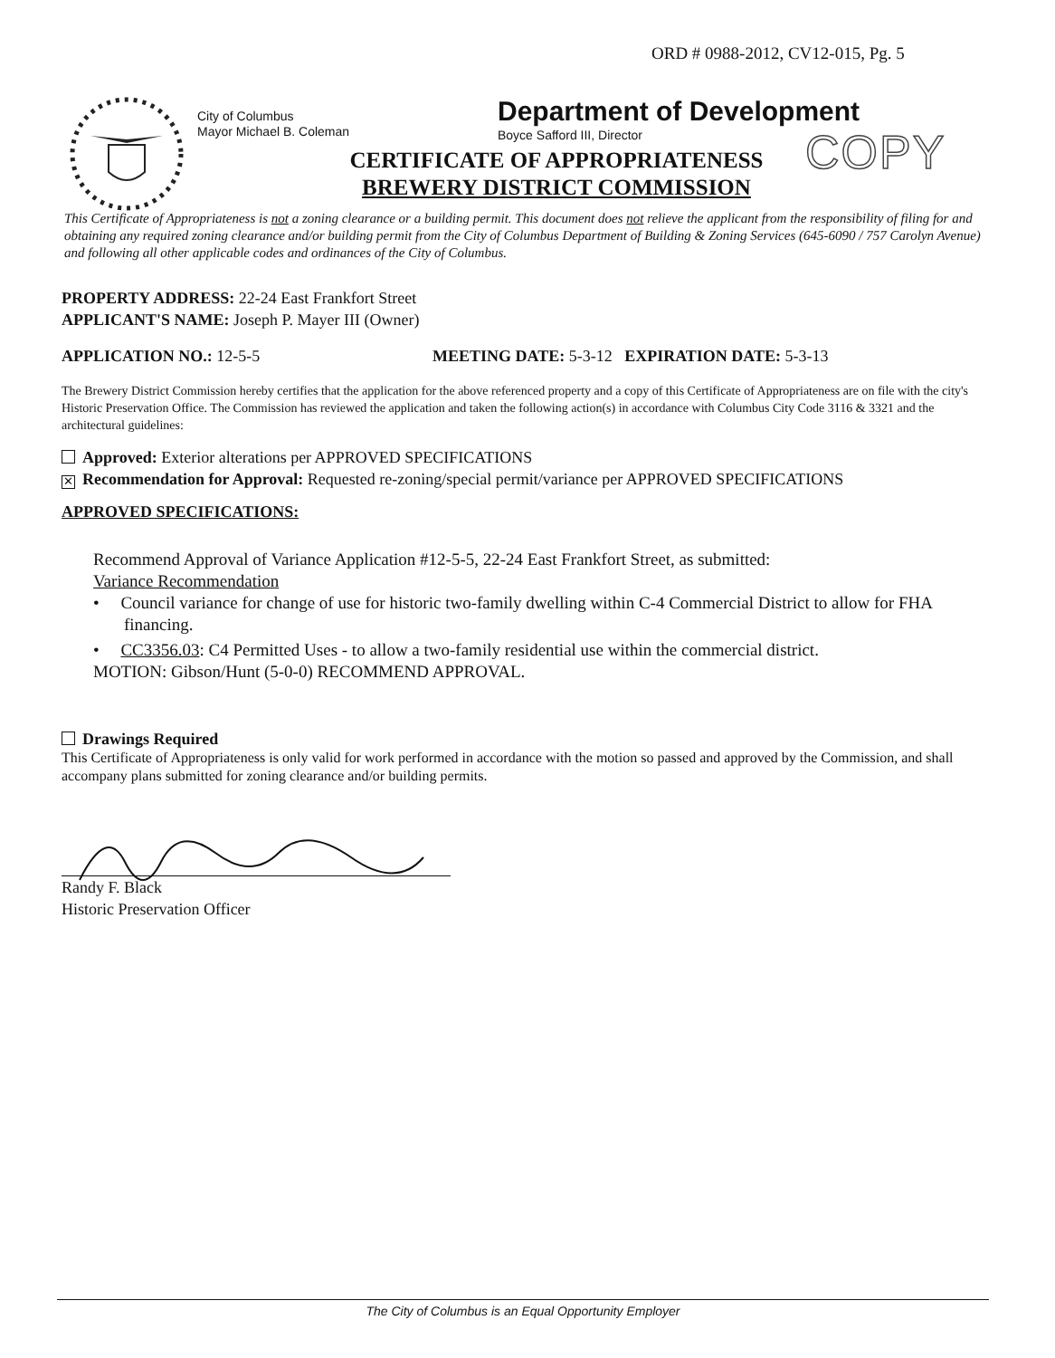ORD # 0988-2012, CV12-015, Pg. 5
City of Columbus
Mayor Michael B. Coleman
Department of Development
Boyce Safford III, Director
COPY
CERTIFICATE OF APPROPRIATENESS
BREWERY DISTRICT COMMISSION
This Certificate of Appropriateness is not a zoning clearance or a building permit. This document does not relieve the applicant from the responsibility of filing for and obtaining any required zoning clearance and/or building permit from the City of Columbus Department of Building & Zoning Services (645-6090 / 757 Carolyn Avenue) and following all other applicable codes and ordinances of the City of Columbus.
PROPERTY ADDRESS: 22-24 East Frankfort Street
APPLICANT'S NAME: Joseph P. Mayer III (Owner)
APPLICATION NO.: 12-5-5 MEETING DATE: 5-3-12 EXPIRATION DATE: 5-3-13
The Brewery District Commission hereby certifies that the application for the above referenced property and a copy of this Certificate of Appropriateness are on file with the city's Historic Preservation Office. The Commission has reviewed the application and taken the following action(s) in accordance with Columbus City Code 3116 & 3321 and the architectural guidelines:
Approved: Exterior alterations per APPROVED SPECIFICATIONS
✕ Recommendation for Approval: Requested re-zoning/special permit/variance per APPROVED SPECIFICATIONS
APPROVED SPECIFICATIONS:
Recommend Approval of Variance Application #12-5-5, 22-24 East Frankfort Street, as submitted:
Variance Recommendation
• Council variance for change of use for historic two-family dwelling within C-4 Commercial District to allow for FHA financing.
• CC3356.03: C4 Permitted Uses - to allow a two-family residential use within the commercial district.
MOTION: Gibson/Hunt (5-0-0) RECOMMEND APPROVAL.
Drawings Required
This Certificate of Appropriateness is only valid for work performed in accordance with the motion so passed and approved by the Commission, and shall accompany plans submitted for zoning clearance and/or building permits.
Randy F. Black
Historic Preservation Officer
The City of Columbus is an Equal Opportunity Employer